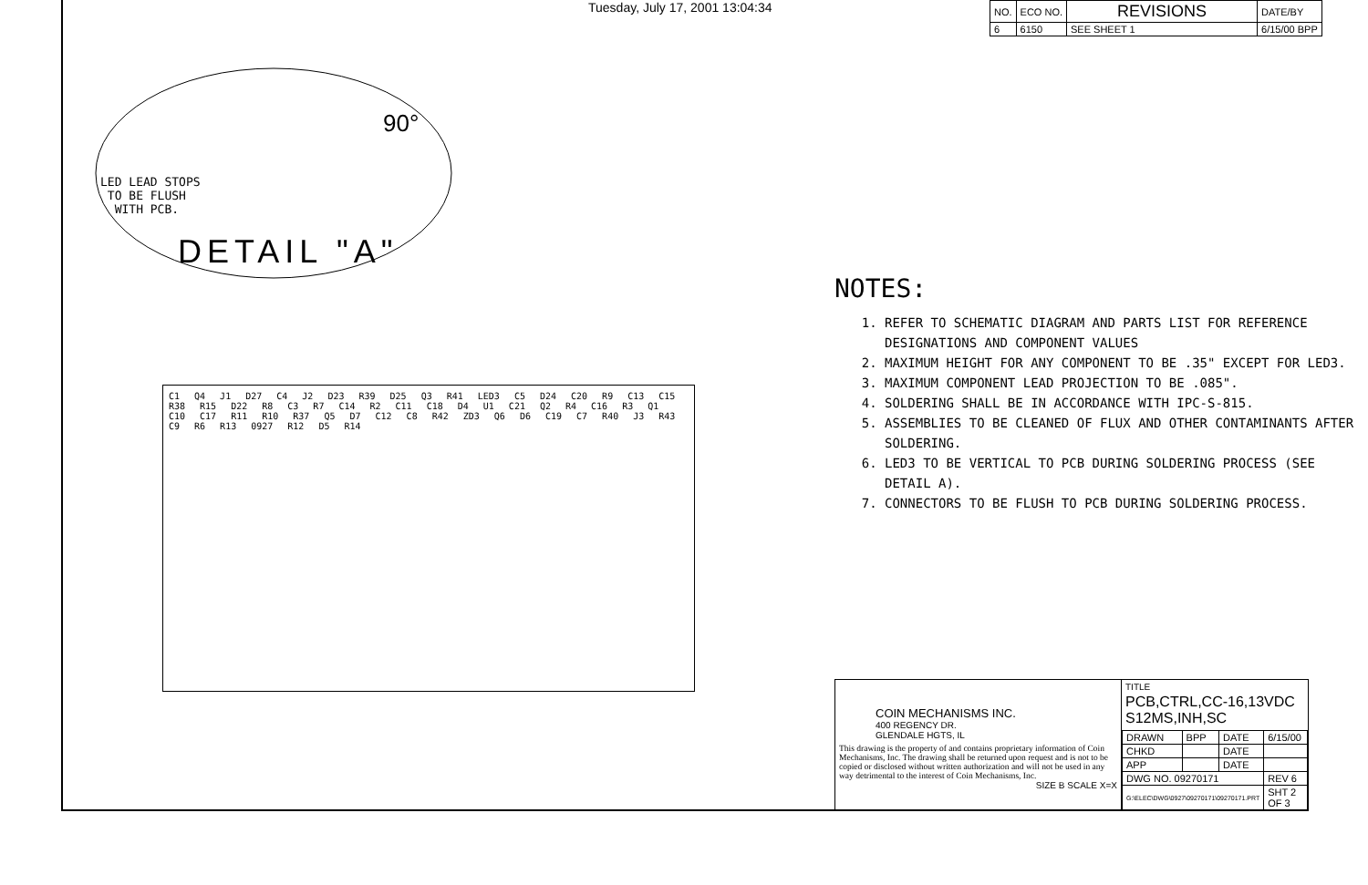Tuesday, July 17, 2001 13:04:34
| NO. | ECO NO. | REVISIONS | DATE/BY |
| 6 | 6150 | SEE SHEET 1 | 6/15/00 BPP |
90°
LED LEAD STOPS
TO BE FLUSH
WITH PCB.
DETAIL "A"
C1 Q4 J1 D27 C4 J2 D23 R39 D25 Q3 R41 LED3 C5 D24 C20 R9 C13 C15 R38 R15 D22 R8 C3 R7 C14 R2 C11 C18 D4 U1 C21 Q2 R4 C16 R3 Q1 C10 C17 R11 R10 R37 Q5 D7 C12 C8 R42 ZD3 Q6 D6 C19 C7 R40 J3 R43 C9 R6 R13 0927 R12 D5 R14
NOTES:
1. REFER TO SCHEMATIC DIAGRAM AND PARTS LIST FOR REFERENCE DESIGNATIONS AND COMPONENT VALUES
2. MAXIMUM HEIGHT FOR ANY COMPONENT TO BE .35" EXCEPT FOR LED3.
3. MAXIMUM COMPONENT LEAD PROJECTION TO BE .085".
4. SOLDERING SHALL BE IN ACCORDANCE WITH IPC-S-815.
5. ASSEMBLIES TO BE CLEANED OF FLUX AND OTHER CONTAMINANTS AFTER SOLDERING.
6. LED3 TO BE VERTICAL TO PCB DURING SOLDERING PROCESS (SEE DETAIL A).
7. CONNECTORS TO BE FLUSH TO PCB DURING SOLDERING PROCESS.
COIN MECHANISMS INC.
400 REGENCY DR.
GLENDALE HGTS, IL
This drawing is the property of and contains proprietary information of Coin Mechanisms, Inc. The drawing shall be returned upon request and is not to be copied or disclosed without written authorization and will not be used in any way detrimental to the interest of Coin Mechanisms, Inc.
SIZE B SCALE X=X
TITLE
PCB,CTRL,CC-16,13VDC S12MS,INH,SC
| DRAWN | BPP | DATE | 6/15/00 |
| CHKD | | DATE | |
| APP | | DATE | |
| DWG NO. 09270171 | | | REV 6 |
| G:\ELEC\DWG\0927\09270171\09270171.PRT | | | SHT 2 OF 3 |